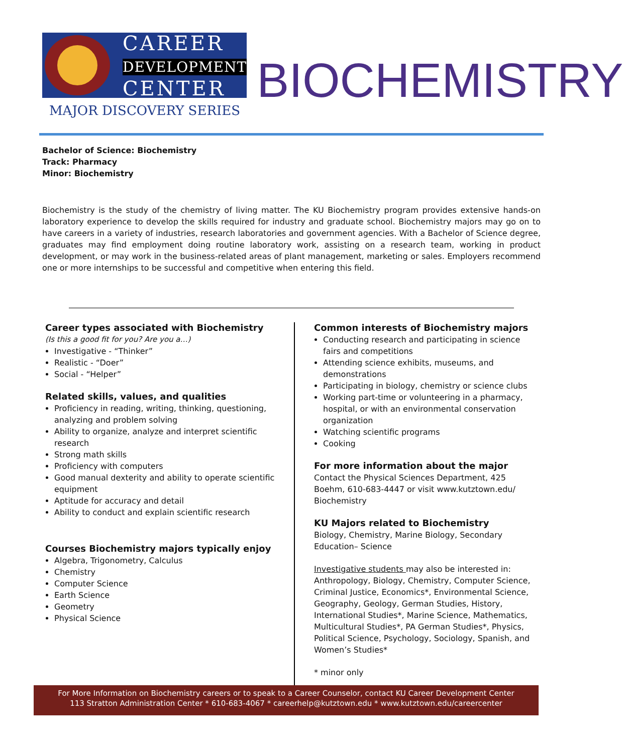CAREER
DEVELOPMENT
CENTER
MAJOR DISCOVERY SERIES
BIOCHEMISTRY
Bachelor of Science: Biochemistry
Track: Pharmacy
Minor: Biochemistry
Biochemistry is the study of the chemistry of living matter. The KU Biochemistry program provides extensive hands-on laboratory experience to develop the skills required for industry and graduate school. Biochemistry majors may go on to have careers in a variety of industries, research laboratories and government agencies. With a Bachelor of Science degree, graduates may find employment doing routine laboratory work, assisting on a research team, working in product development, or may work in the business-related areas of plant management, marketing or sales. Employers recommend one or more internships to be successful and competitive when entering this field.
Career types associated with Biochemistry
(Is this a good fit for you? Are you a…)
Investigative - “Thinker”
Realistic - “Doer”
Social - “Helper”
Related skills, values, and qualities
Proficiency in reading, writing, thinking, questioning, analyzing and problem solving
Ability to organize, analyze and interpret scientific research
Strong math skills
Proficiency with computers
Good manual dexterity and ability to operate scientific equipment
Aptitude for accuracy and detail
Ability to conduct and explain scientific research
Courses Biochemistry majors typically enjoy
Algebra, Trigonometry, Calculus
Chemistry
Computer Science
Earth Science
Geometry
Physical Science
Common interests of Biochemistry majors
Conducting research and participating in science fairs and competitions
Attending science exhibits, museums, and demonstrations
Participating in biology, chemistry or science clubs
Working part-time or volunteering in a pharmacy, hospital, or with an environmental conservation organization
Watching scientific programs
Cooking
For more information about the major
Contact the Physical Sciences Department, 425 Boehm, 610-683-4447 or visit www.kutztown.edu/ Biochemistry
KU Majors related to Biochemistry
Biology, Chemistry, Marine Biology, Secondary Education– Science
Investigative students may also be interested in: Anthropology, Biology, Chemistry, Computer Science, Criminal Justice, Economics*, Environmental Science, Geography, Geology, German Studies, History, International Studies*, Marine Science, Mathematics, Multicultural Studies*, PA German Studies*, Physics, Political Science, Psychology, Sociology, Spanish, and Women’s Studies*
* minor only
For More Information on Biochemistry careers or to speak to a Career Counselor, contact KU Career Development Center
113 Stratton Administration Center * 610-683-4067 * careerhelp@kutztown.edu * www.kutztown.edu/careercenter